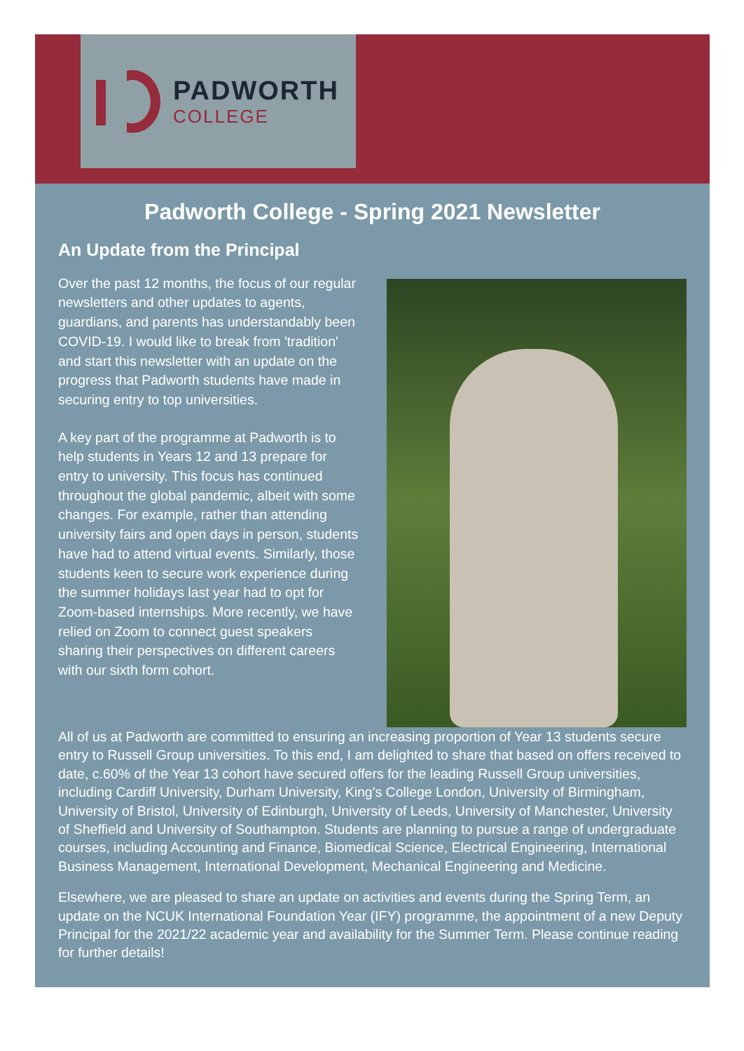PADWORTH
COLLEGE
Padworth College - Spring 2021 Newsletter
An Update from the Principal
Over the past 12 months, the focus of our regular newsletters and other updates to agents, guardians, and parents has understandably been COVID-19. I would like to break from 'tradition' and start this newsletter with an update on the progress that Padworth students have made in securing entry to top universities.
A key part of the programme at Padworth is to help students in Years 12 and 13 prepare for entry to university. This focus has continued throughout the global pandemic, albeit with some changes. For example, rather than attending university fairs and open days in person, students have had to attend virtual events. Similarly, those students keen to secure work experience during the summer holidays last year had to opt for Zoom-based internships. More recently, we have relied on Zoom to connect guest speakers sharing their perspectives on different careers with our sixth form cohort.
All of us at Padworth are committed to ensuring an increasing proportion of Year 13 students secure entry to Russell Group universities. To this end, I am delighted to share that based on offers received to date, c.60% of the Year 13 cohort have secured offers for the leading Russell Group universities, including Cardiff University, Durham University, King's College London, University of Birmingham, University of Bristol, University of Edinburgh, University of Leeds, University of Manchester, University of Sheffield and University of Southampton. Students are planning to pursue a range of undergraduate courses, including Accounting and Finance, Biomedical Science, Electrical Engineering, International Business Management, International Development, Mechanical Engineering and Medicine.
Elsewhere, we are pleased to share an update on activities and events during the Spring Term, an update on the NCUK International Foundation Year (IFY) programme, the appointment of a new Deputy Principal for the 2021/22 academic year and availability for the Summer Term. Please continue reading for further details!